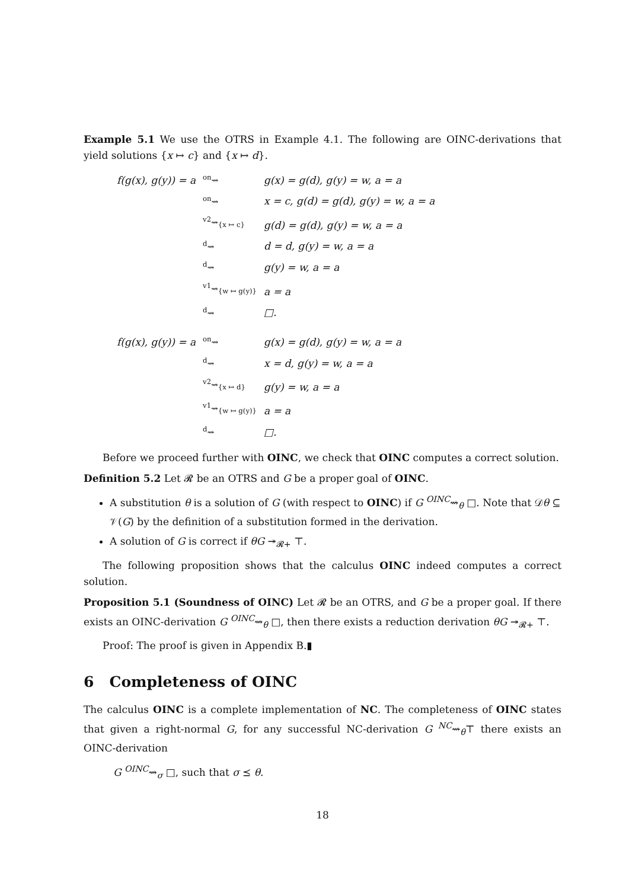Example 5.1 We use the OTRS in Example 4.1. The following are OINC-derivations that yield solutions {x ↦ c} and {x ↦ d}.
| f(g(x), g(y)) = a | <sup>on</sup>⇝ | g(x) = g(d), g(y) = w, a = a |
| | <sup>on</sup>⇝ | x = c, g(d) = g(d), g(y) = w, a = a |
| | <sup>v2</sup>⇝<sub>{x ↦ c}</sub> | g(d) = g(d), g(y) = w, a = a |
| | <sup>d</sup>⇝ | d = d, g(y) = w, a = a |
| | <sup>d</sup>⇝ | g(y) = w, a = a |
| | <sup>v1</sup>⇝<sub>{w ↦ g(y)}</sub> | a = a |
| | <sup>d</sup>⇝ | □. |
| f(g(x), g(y)) = a | <sup>on</sup>⇝ | g(x) = g(d), g(y) = w, a = a |
| | <sup>d</sup>⇝ | x = d, g(y) = w, a = a |
| | <sup>v2</sup>⇝<sub>{x ↦ d}</sub> | g(y) = w, a = a |
| | <sup>v1</sup>⇝<sub>{w ↦ g(y)}</sub> | a = a |
| | <sup>d</sup>⇝ | □. |
Before we proceed further with OINC, we check that OINC computes a correct solution.
Definition 5.2 Let 𝓡 be an OTRS and G be a proper goal of OINC.
A substitution θ is a solution of G (with respect to OINC) if G <sup>OINC</sup>⇝<sub>θ</sub> □. Note that 𝒟θ ⊆ 𝒱(G) by the definition of a substitution formed in the derivation.
A solution of G is correct if θG ↠<sub>𝓡+</sub> ⊤.
The following proposition shows that the calculus OINC indeed computes a correct solution.
Proposition 5.1 (Soundness of OINC) Let 𝓡 be an OTRS, and G be a proper goal. If there exists an OINC-derivation G <sup>OINC</sup>⇝<sub>θ</sub> □, then there exists a reduction derivation θG ↠<sub>𝓡+</sub> ⊤.
Proof: The proof is given in Appendix B.▮
6 Completeness of OINC
The calculus OINC is a complete implementation of NC. The completeness of OINC states that given a right-normal G, for any successful NC-derivation G <sup>NC</sup>⇝<sub>θ</sub>⊤ there exists an OINC-derivation
G <sup>OINC</sup>⇝<sub>σ</sub> □, such that σ ⪯ θ.
18